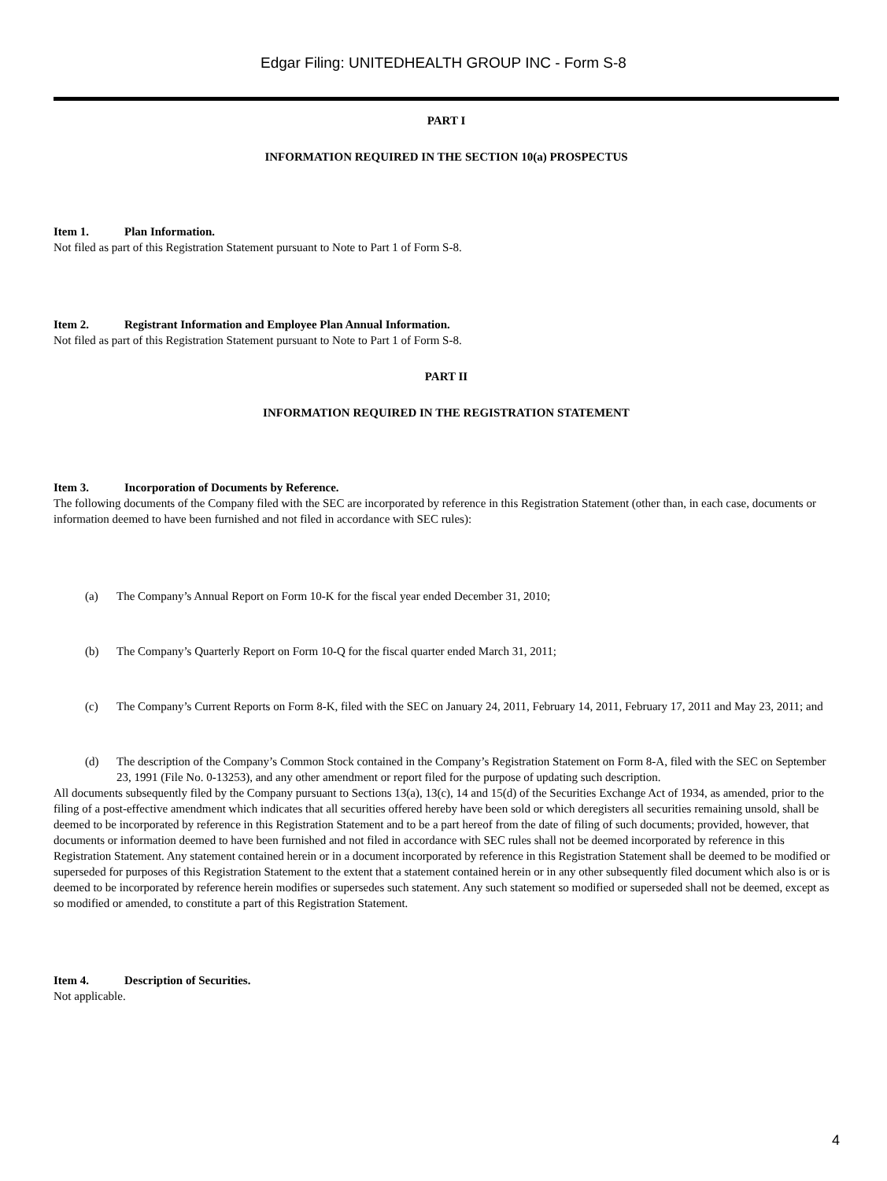Edgar Filing: UNITEDHEALTH GROUP INC - Form S-8
PART I
INFORMATION REQUIRED IN THE SECTION 10(a) PROSPECTUS
Item 1. Plan Information.
Not filed as part of this Registration Statement pursuant to Note to Part 1 of Form S-8.
Item 2. Registrant Information and Employee Plan Annual Information.
Not filed as part of this Registration Statement pursuant to Note to Part 1 of Form S-8.
PART II
INFORMATION REQUIRED IN THE REGISTRATION STATEMENT
Item 3. Incorporation of Documents by Reference.
The following documents of the Company filed with the SEC are incorporated by reference in this Registration Statement (other than, in each case, documents or information deemed to have been furnished and not filed in accordance with SEC rules):
(a) The Company’s Annual Report on Form 10-K for the fiscal year ended December 31, 2010;
(b) The Company’s Quarterly Report on Form 10-Q for the fiscal quarter ended March 31, 2011;
(c) The Company’s Current Reports on Form 8-K, filed with the SEC on January 24, 2011, February 14, 2011, February 17, 2011 and May 23, 2011; and
(d) The description of the Company’s Common Stock contained in the Company’s Registration Statement on Form 8-A, filed with the SEC on September 23, 1991 (File No. 0-13253), and any other amendment or report filed for the purpose of updating such description.
All documents subsequently filed by the Company pursuant to Sections 13(a), 13(c), 14 and 15(d) of the Securities Exchange Act of 1934, as amended, prior to the filing of a post-effective amendment which indicates that all securities offered hereby have been sold or which deregisters all securities remaining unsold, shall be deemed to be incorporated by reference in this Registration Statement and to be a part hereof from the date of filing of such documents; provided, however, that documents or information deemed to have been furnished and not filed in accordance with SEC rules shall not be deemed incorporated by reference in this Registration Statement. Any statement contained herein or in a document incorporated by reference in this Registration Statement shall be deemed to be modified or superseded for purposes of this Registration Statement to the extent that a statement contained herein or in any other subsequently filed document which also is or is deemed to be incorporated by reference herein modifies or supersedes such statement. Any such statement so modified or superseded shall not be deemed, except as so modified or amended, to constitute a part of this Registration Statement.
Item 4. Description of Securities.
Not applicable.
4